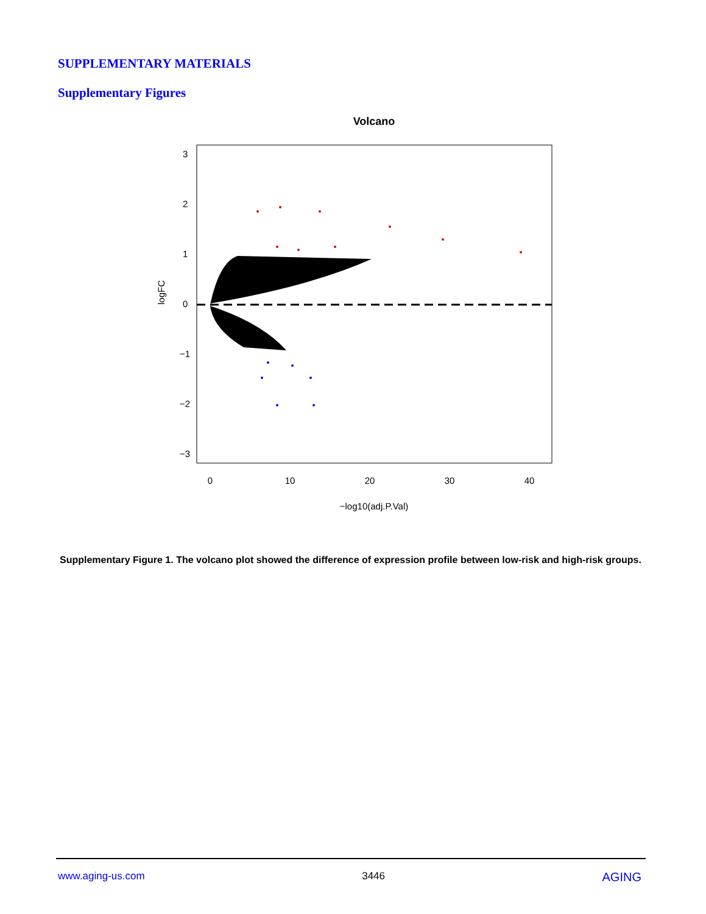SUPPLEMENTARY MATERIALS
Supplementary Figures
Volcano
0
10
20
30
40
−log10(adj.P.Val)
0
1
2
3
−1
−2
−3
logFC
Supplementary Figure 1. The volcano plot showed the difference of expression profile between low-risk and high-risk groups.
www.aging-us.com 3446 AGING